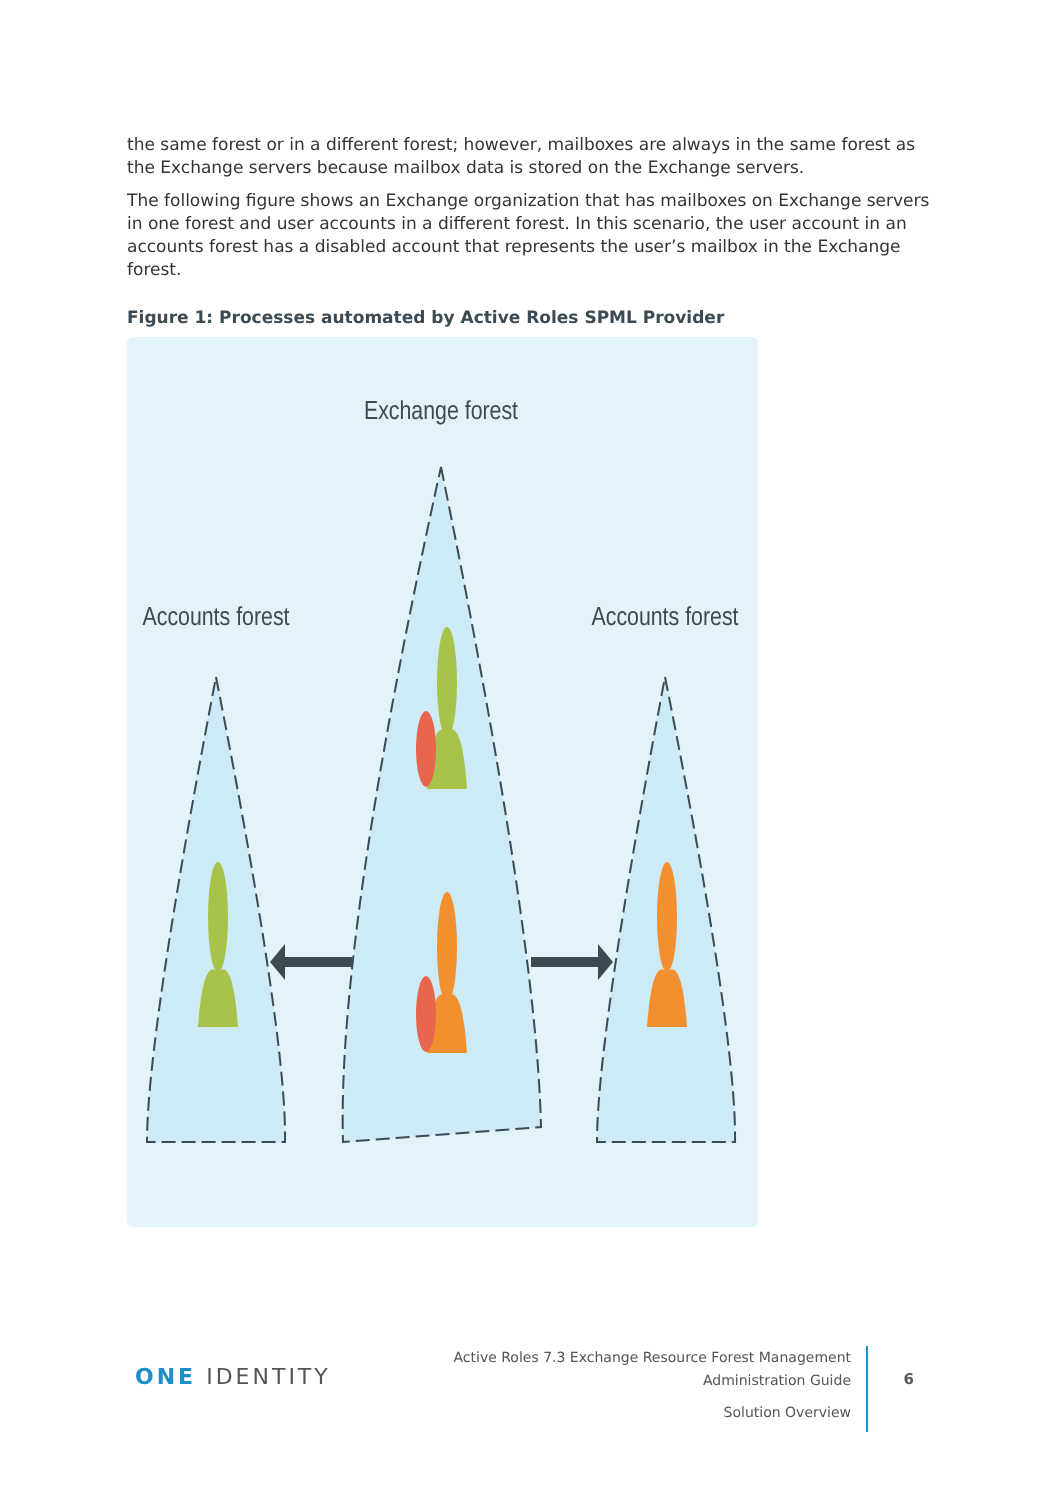the same forest or in a different forest; however, mailboxes are always in the same forest as the Exchange servers because mailbox data is stored on the Exchange servers.
The following figure shows an Exchange organization that has mailboxes on Exchange servers in one forest and user accounts in a different forest. In this scenario, the user account in an accounts forest has a disabled account that represents the user’s mailbox in the Exchange forest.
Figure 1: Processes automated by Active Roles SPML Provider
Exchange forest
Accounts forest
Accounts forest
ONE IDENTITY
Active Roles 7.3 Exchange Resource Forest Management
Administration Guide
Solution Overview
6